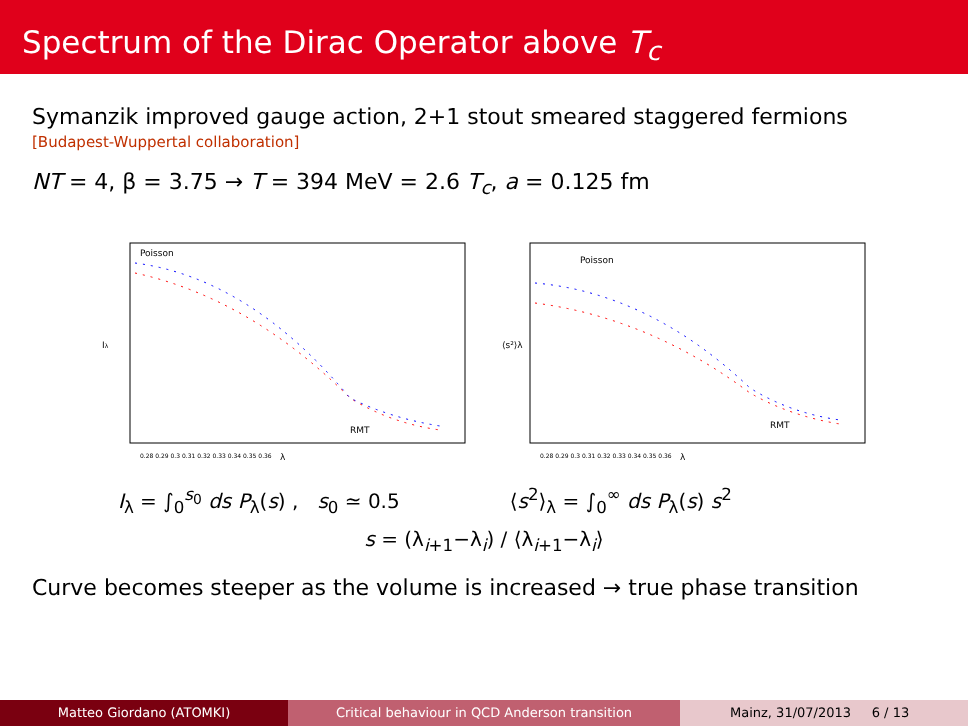Spectrum of the Dirac Operator above T<sub>c</sub>
Symanzik improved gauge action, 2+1 stout smeared staggered fermions
[Budapest-Wuppertal collaboration]
NT = 4, β = 3.75 → T = 394 MeV = 2.6 T<sub>c</sub>, a = 0.125 fm
Poisson
RMT
λ
Iλ
0.28 0.29 0.3 0.31 0.32 0.33 0.34 0.35 0.36
Poisson
RMT
λ
⟨s²⟩λ
0.28 0.29 0.3 0.31 0.32 0.33 0.34 0.35 0.36
I<sub>λ</sub> = ∫<sub>0</sub><sup>s<sub>0</sub></sup> ds P<sub>λ</sub>(s) , s<sub>0</sub> ≃ 0.5
⟨s<sup>2</sup>⟩<sub>λ</sub> = ∫<sub>0</sub><sup>∞</sup> ds P<sub>λ</sub>(s) s<sup>2</sup>
s = (λ<sub>i+1</sub>−λ<sub>i</sub>) / ⟨λ<sub>i+1</sub>−λ<sub>i</sub>⟩
Curve becomes steeper as the volume is increased → true phase transition
Matteo Giordano (ATOMKI) Critical behaviour in QCD Anderson transition Mainz, 31/07/2013 6 / 13